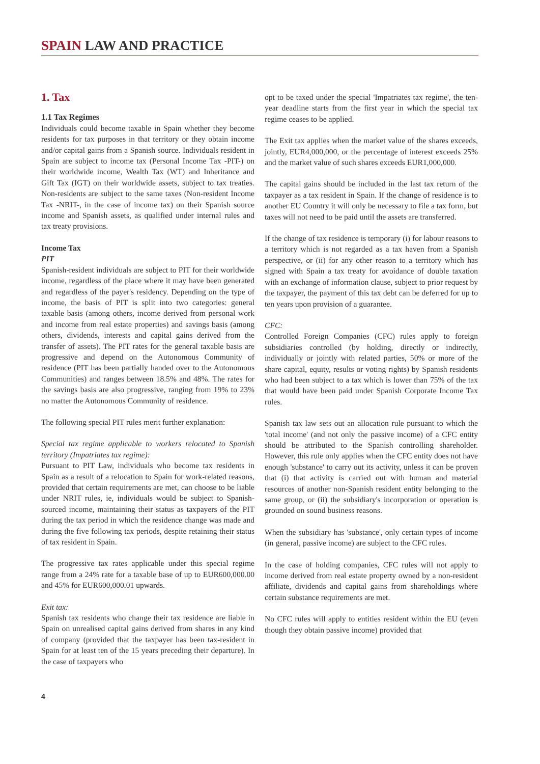SPAIN LAW AND PRACTICE
1. Tax
1.1 Tax Regimes
Individuals could become taxable in Spain whether they become residents for tax purposes in that territory or they obtain income and/or capital gains from a Spanish source. Individuals resident in Spain are subject to income tax (Personal Income Tax -PIT-) on their worldwide income, Wealth Tax (WT) and Inheritance and Gift Tax (IGT) on their worldwide assets, subject to tax treaties. Non-residents are subject to the same taxes (Non-resident Income Tax -NRIT-, in the case of income tax) on their Spanish source income and Spanish assets, as qualified under internal rules and tax treaty provisions.
Income Tax
PIT
Spanish-resident individuals are subject to PIT for their worldwide income, regardless of the place where it may have been generated and regardless of the payer's residency. Depending on the type of income, the basis of PIT is split into two categories: general taxable basis (among others, income derived from personal work and income from real estate properties) and savings basis (among others, dividends, interests and capital gains derived from the transfer of assets). The PIT rates for the general taxable basis are progressive and depend on the Autonomous Community of residence (PIT has been partially handed over to the Autonomous Communities) and ranges between 18.5% and 48%. The rates for the savings basis are also progressive, ranging from 19% to 23% no matter the Autonomous Community of residence.
The following special PIT rules merit further explanation:
Special tax regime applicable to workers relocated to Spanish territory (Impatriates tax regime):
Pursuant to PIT Law, individuals who become tax residents in Spain as a result of a relocation to Spain for work-related reasons, provided that certain requirements are met, can choose to be liable under NRIT rules, ie, individuals would be subject to Spanish-sourced income, maintaining their status as taxpayers of the PIT during the tax period in which the residence change was made and during the five following tax periods, despite retaining their status of tax resident in Spain.
The progressive tax rates applicable under this special regime range from a 24% rate for a taxable base of up to EUR600,000.00 and 45% for EUR600,000.01 upwards.
Exit tax:
Spanish tax residents who change their tax residence are liable in Spain on unrealised capital gains derived from shares in any kind of company (provided that the taxpayer has been tax-resident in Spain for at least ten of the 15 years preceding their departure). In the case of taxpayers who
opt to be taxed under the special 'Impatriates tax regime', the ten-year deadline starts from the first year in which the special tax regime ceases to be applied.
The Exit tax applies when the market value of the shares exceeds, jointly, EUR4,000,000, or the percentage of interest exceeds 25% and the market value of such shares exceeds EUR1,000,000.
The capital gains should be included in the last tax return of the taxpayer as a tax resident in Spain. If the change of residence is to another EU Country it will only be necessary to file a tax form, but taxes will not need to be paid until the assets are transferred.
If the change of tax residence is temporary (i) for labour reasons to a territory which is not regarded as a tax haven from a Spanish perspective, or (ii) for any other reason to a territory which has signed with Spain a tax treaty for avoidance of double taxation with an exchange of information clause, subject to prior request by the taxpayer, the payment of this tax debt can be deferred for up to ten years upon provision of a guarantee.
CFC:
Controlled Foreign Companies (CFC) rules apply to foreign subsidiaries controlled (by holding, directly or indirectly, individually or jointly with related parties, 50% or more of the share capital, equity, results or voting rights) by Spanish residents who had been subject to a tax which is lower than 75% of the tax that would have been paid under Spanish Corporate Income Tax rules.
Spanish tax law sets out an allocation rule pursuant to which the 'total income' (and not only the passive income) of a CFC entity should be attributed to the Spanish controlling shareholder. However, this rule only applies when the CFC entity does not have enough 'substance' to carry out its activity, unless it can be proven that (i) that activity is carried out with human and material resources of another non-Spanish resident entity belonging to the same group, or (ii) the subsidiary's incorporation or operation is grounded on sound business reasons.
When the subsidiary has 'substance', only certain types of income (in general, passive income) are subject to the CFC rules.
In the case of holding companies, CFC rules will not apply to income derived from real estate property owned by a non-resident affiliate, dividends and capital gains from shareholdings where certain substance requirements are met.
No CFC rules will apply to entities resident within the EU (even though they obtain passive income) provided that
4